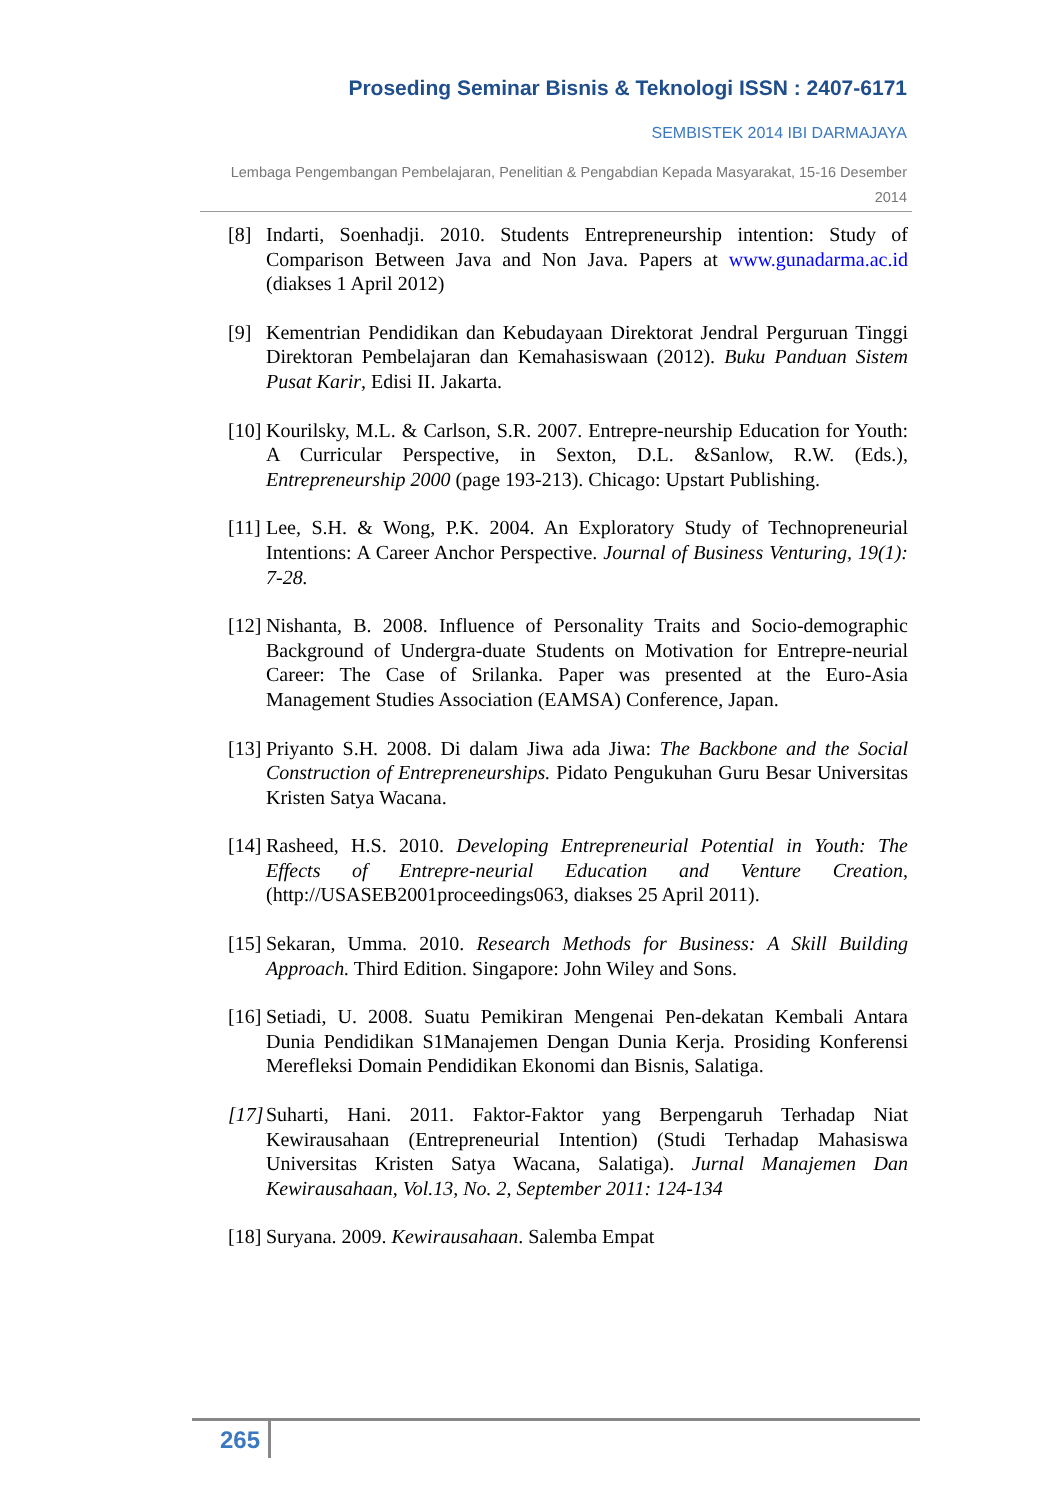Proseding Seminar Bisnis & Teknologi ISSN : 2407-6171
SEMBISTEK 2014 IBI DARMAJAYA
Lembaga Pengembangan Pembelajaran, Penelitian & Pengabdian Kepada Masyarakat, 15-16 Desember 2014
[8] Indarti, Soenhadji. 2010. Students Entrepreneurship intention: Study of Comparison Between Java and Non Java. Papers at www.gunadarma.ac.id (diakses 1 April 2012)
[9] Kementrian Pendidikan dan Kebudayaan Direktorat Jendral Perguruan Tinggi Direktoran Pembelajaran dan Kemahasiswaan (2012). Buku Panduan Sistem Pusat Karir, Edisi II. Jakarta.
[10]
Kourilsky, M.L. & Carlson, S.R. 2007. Entrepre-neurship Education for Youth: A Curricular Perspective, in Sexton, D.L. &Sanlow, R.W. (Eds.), Entrepreneurship 2000 (page 193-213). Chicago: Upstart Publishing.
[11]
Lee, S.H. & Wong, P.K. 2004. An Exploratory Study of Technopreneurial Intentions: A Career Anchor Perspective. Journal of Business Venturing, 19(1): 7-28.
[12]
Nishanta, B. 2008. Influence of Personality Traits and Socio-demographic Background of Undergra-duate Students on Motivation for Entrepre-neurial Career: The Case of Srilanka. Paper was presented at the Euro-Asia Management Studies Association (EAMSA) Conference, Japan.
[13]
Priyanto S.H. 2008. Di dalam Jiwa ada Jiwa: The Backbone and the Social Construction of Entrepreneurships. Pidato Pengukuhan Guru Besar Universitas Kristen Satya Wacana.
[14]
Rasheed, H.S. 2010. Developing Entrepreneurial Potential in Youth: The Effects of Entrepre-neurial Education and Venture Creation, (http://USASEB2001proceedings063, diakses 25 April 2011).
[15]
Sekaran, Umma. 2010. Research Methods for Business: A Skill Building Approach. Third Edition. Singapore: John Wiley and Sons.
[16]
Setiadi, U. 2008. Suatu Pemikiran Mengenai Pen-dekatan Kembali Antara Dunia Pendidikan S1Manajemen Dengan Dunia Kerja. Prosiding Konferensi Merefleksi Domain Pendidikan Ekonomi dan Bisnis, Salatiga.
[17]
Suharti, Hani. 2011. Faktor-Faktor yang Berpengaruh Terhadap Niat Kewirausahaan (Entrepreneurial Intention) (Studi Terhadap Mahasiswa Universitas Kristen Satya Wacana, Salatiga). Jurnal Manajemen Dan Kewirausahaan, Vol.13, No. 2, September 2011: 124-134
[18]
Suryana. 2009. Kewirausahaan. Salemba Empat
265